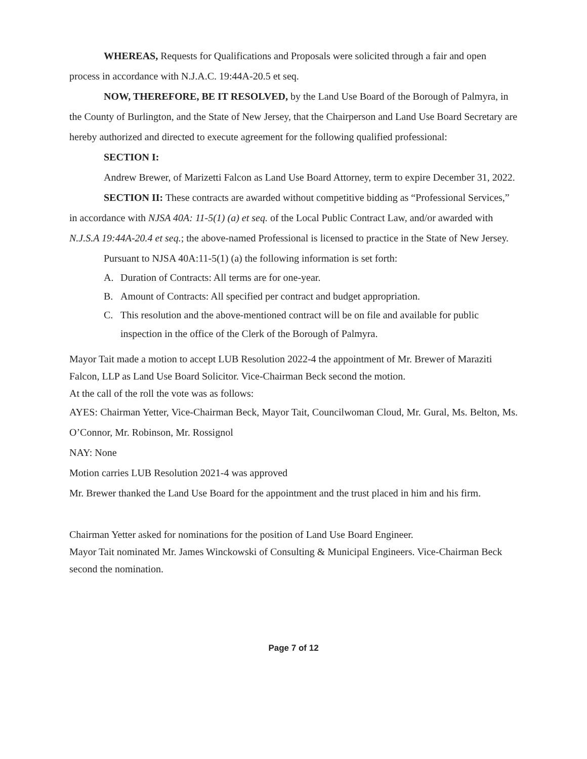WHEREAS, Requests for Qualifications and Proposals were solicited through a fair and open process in accordance with N.J.A.C. 19:44A-20.5 et seq.
NOW, THEREFORE, BE IT RESOLVED, by the Land Use Board of the Borough of Palmyra, in the County of Burlington, and the State of New Jersey, that the Chairperson and Land Use Board Secretary are hereby authorized and directed to execute agreement for the following qualified professional:
SECTION I:
Andrew Brewer, of Marizetti Falcon as Land Use Board Attorney, term to expire December 31, 2022.
SECTION II: These contracts are awarded without competitive bidding as “Professional Services,” in accordance with NJSA 40A: 11-5(1) (a) et seq. of the Local Public Contract Law, and/or awarded with N.J.S.A 19:44A-20.4 et seq.; the above-named Professional is licensed to practice in the State of New Jersey.
Pursuant to NJSA 40A:11-5(1) (a) the following information is set forth:
A. Duration of Contracts: All terms are for one-year.
B. Amount of Contracts: All specified per contract and budget appropriation.
C. This resolution and the above-mentioned contract will be on file and available for public inspection in the office of the Clerk of the Borough of Palmyra.
Mayor Tait made a motion to accept LUB Resolution 2022-4 the appointment of Mr. Brewer of Maraziti Falcon, LLP as Land Use Board Solicitor. Vice-Chairman Beck second the motion.
At the call of the roll the vote was as follows:
AYES: Chairman Yetter, Vice-Chairman Beck, Mayor Tait, Councilwoman Cloud, Mr. Gural, Ms. Belton, Ms. O’Connor, Mr. Robinson, Mr. Rossignol
NAY: None
Motion carries LUB Resolution 2021-4 was approved
Mr. Brewer thanked the Land Use Board for the appointment and the trust placed in him and his firm.
Chairman Yetter asked for nominations for the position of Land Use Board Engineer.
Mayor Tait nominated Mr. James Winckowski of Consulting & Municipal Engineers. Vice-Chairman Beck second the nomination.
Page 7 of 12